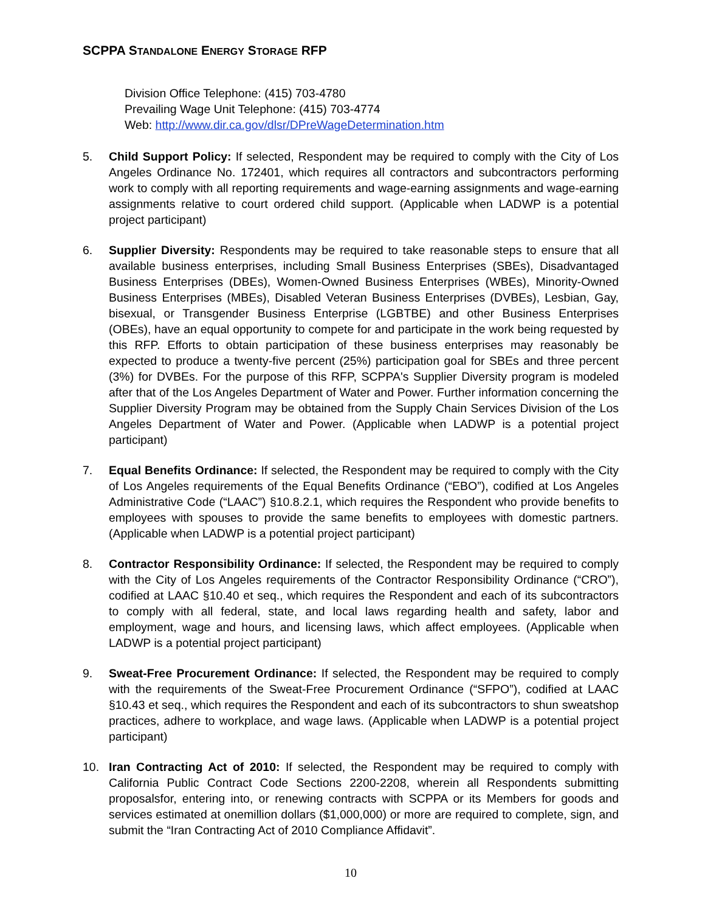SCPPA STANDALONE ENERGY STORAGE RFP
Division Office Telephone: (415) 703-4780
Prevailing Wage Unit Telephone: (415) 703-4774
Web: http://www.dir.ca.gov/dlsr/DPreWageDetermination.htm
5. Child Support Policy: If selected, Respondent may be required to comply with the City of Los Angeles Ordinance No. 172401, which requires all contractors and subcontractors performing work to comply with all reporting requirements and wage-earning assignments and wage-earning assignments relative to court ordered child support. (Applicable when LADWP is a potential project participant)
6. Supplier Diversity: Respondents may be required to take reasonable steps to ensure that all available business enterprises, including Small Business Enterprises (SBEs), Disadvantaged Business Enterprises (DBEs), Women-Owned Business Enterprises (WBEs), Minority-Owned Business Enterprises (MBEs), Disabled Veteran Business Enterprises (DVBEs), Lesbian, Gay, bisexual, or Transgender Business Enterprise (LGBTBE) and other Business Enterprises (OBEs), have an equal opportunity to compete for and participate in the work being requested by this RFP. Efforts to obtain participation of these business enterprises may reasonably be expected to produce a twenty-five percent (25%) participation goal for SBEs and three percent (3%) for DVBEs. For the purpose of this RFP, SCPPA's Supplier Diversity program is modeled after that of the Los Angeles Department of Water and Power. Further information concerning the Supplier Diversity Program may be obtained from the Supply Chain Services Division of the Los Angeles Department of Water and Power. (Applicable when LADWP is a potential project participant)
7. Equal Benefits Ordinance: If selected, the Respondent may be required to comply with the City of Los Angeles requirements of the Equal Benefits Ordinance (“EBO”), codified at Los Angeles Administrative Code (“LAAC”) §10.8.2.1, which requires the Respondent who provide benefits to employees with spouses to provide the same benefits to employees with domestic partners. (Applicable when LADWP is a potential project participant)
8. Contractor Responsibility Ordinance: If selected, the Respondent may be required to comply with the City of Los Angeles requirements of the Contractor Responsibility Ordinance (“CRO”), codified at LAAC §10.40 et seq., which requires the Respondent and each of its subcontractors to comply with all federal, state, and local laws regarding health and safety, labor and employment, wage and hours, and licensing laws, which affect employees. (Applicable when LADWP is a potential project participant)
9. Sweat-Free Procurement Ordinance: If selected, the Respondent may be required to comply with the requirements of the Sweat-Free Procurement Ordinance (“SFPO”), codified at LAAC §10.43 et seq., which requires the Respondent and each of its subcontractors to shun sweatshop practices, adhere to workplace, and wage laws. (Applicable when LADWP is a potential project participant)
10. Iran Contracting Act of 2010: If selected, the Respondent may be required to comply with California Public Contract Code Sections 2200-2208, wherein all Respondents submitting proposalsfor, entering into, or renewing contracts with SCPPA or its Members for goods and services estimated at onemillion dollars ($1,000,000) or more are required to complete, sign, and submit the “Iran Contracting Act of 2010 Compliance Affidavit”.
10